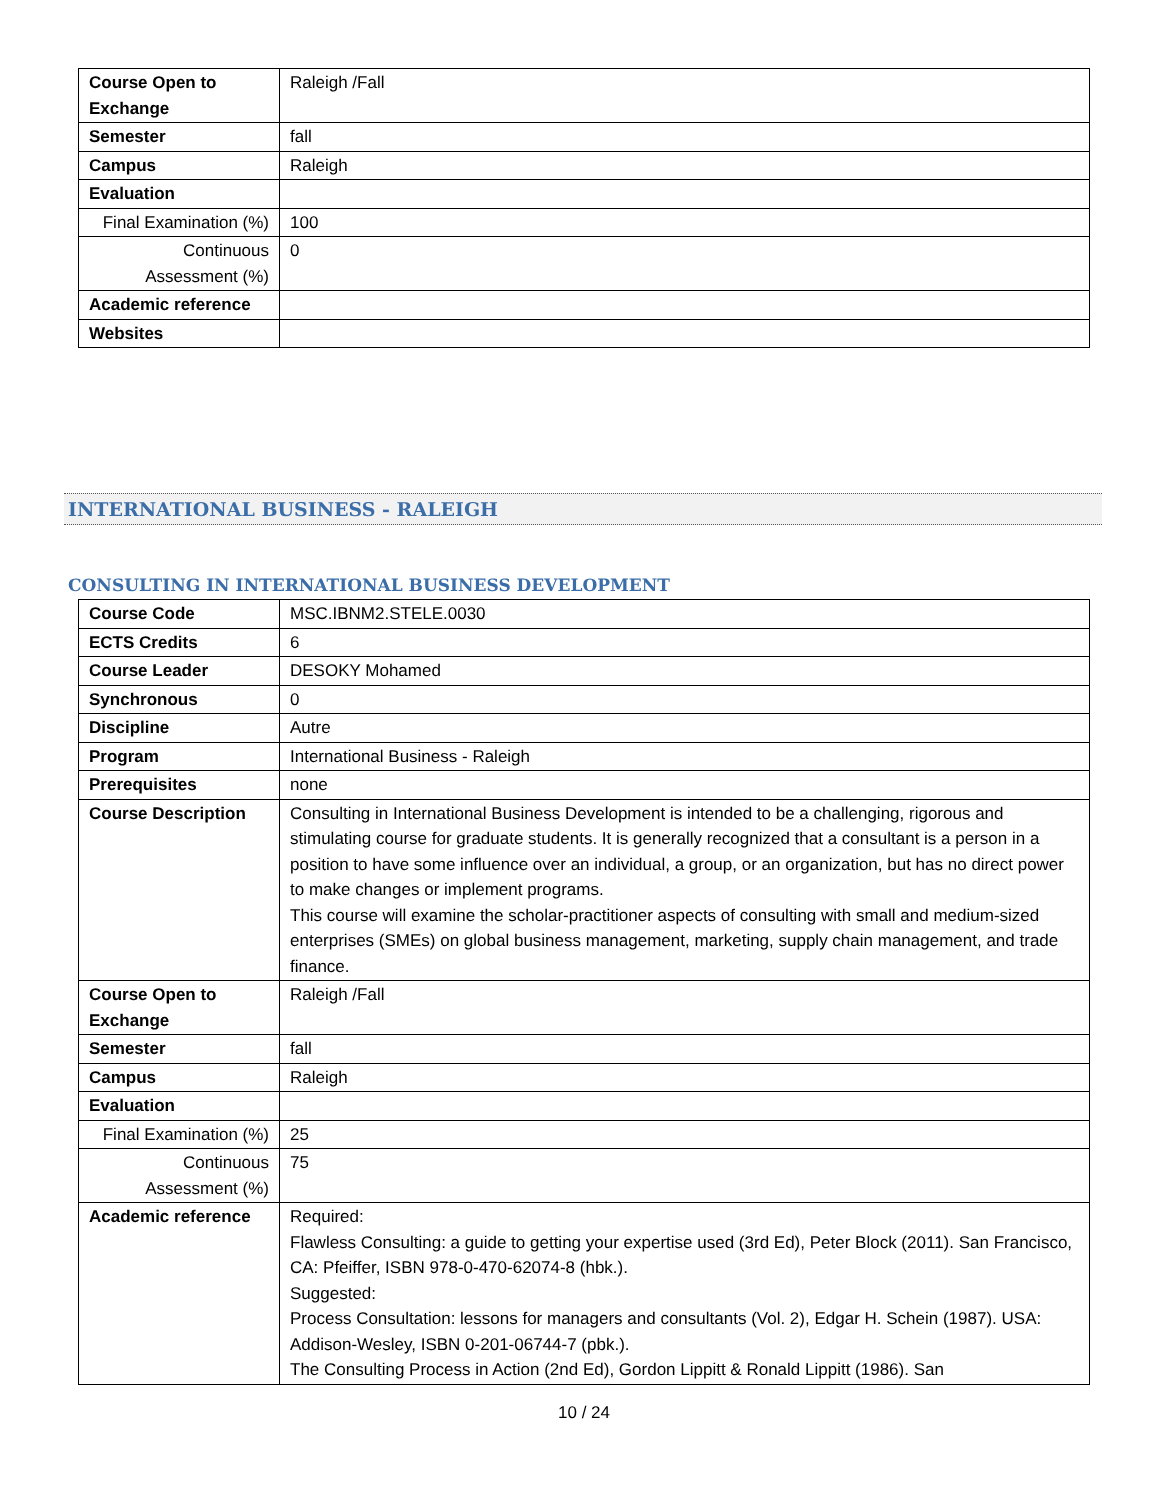| Course Open to Exchange | Raleigh /Fall |
| Semester | fall |
| Campus | Raleigh |
| Evaluation | |
| Final Examination (%) | 100 |
| Continuous Assessment (%) | 0 |
| Academic reference | |
| Websites | |
INTERNATIONAL BUSINESS - RALEIGH
CONSULTING IN INTERNATIONAL BUSINESS DEVELOPMENT
| Course Code | MSC.IBNM2.STELE.0030 |
| ECTS Credits | 6 |
| Course Leader | DESOKY Mohamed |
| Synchronous | 0 |
| Discipline | Autre |
| Program | International Business - Raleigh |
| Prerequisites | none |
| Course Description | Consulting in International Business Development is intended to be a challenging, rigorous and stimulating course for graduate students. It is generally recognized that a consultant is a person in a position to have some influence over an individual, a group, or an organization, but has no direct power to make changes or implement programs. This course will examine the scholar-practitioner aspects of consulting with small and medium-sized enterprises (SMEs) on global business management, marketing, supply chain management, and trade finance. |
| Course Open to Exchange | Raleigh /Fall |
| Semester | fall |
| Campus | Raleigh |
| Evaluation | |
| Final Examination (%) | 25 |
| Continuous Assessment (%) | 75 |
| Academic reference | Required: Flawless Consulting: a guide to getting your expertise used (3rd Ed), Peter Block (2011). San Francisco, CA: Pfeiffer, ISBN 978-0-470-62074-8 (hbk.). Suggested: Process Consultation: lessons for managers and consultants (Vol. 2), Edgar H. Schein (1987). USA: Addison-Wesley, ISBN 0-201-06744-7 (pbk.). The Consulting Process in Action (2nd Ed), Gordon Lippitt & Ronald Lippitt (1986). San |
10 / 24